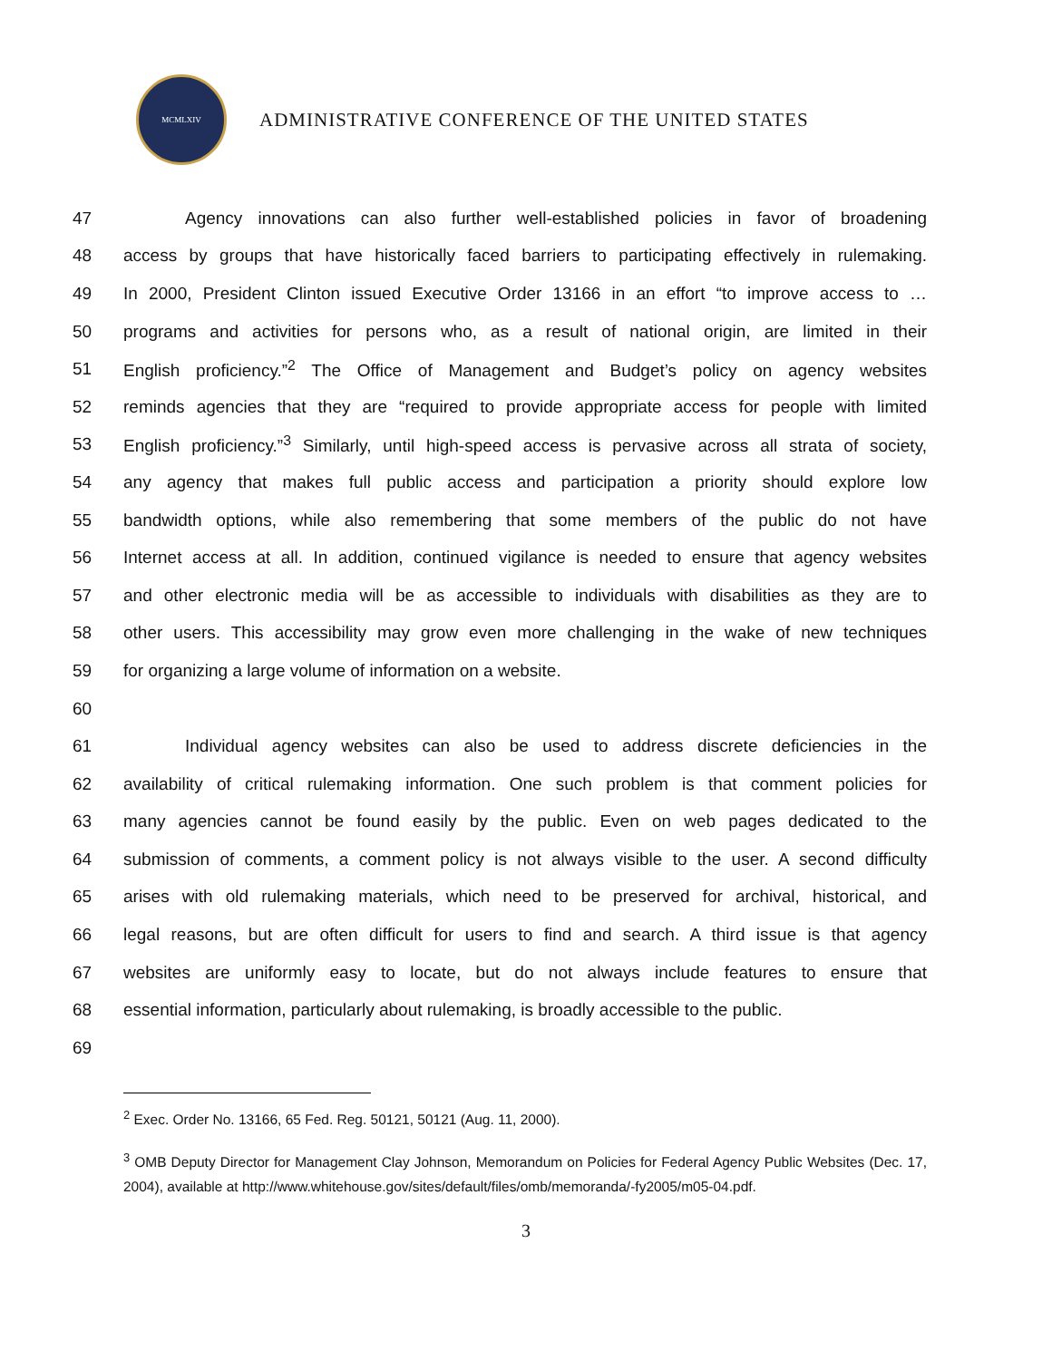MCMLXIV
ADMINISTRATIVE CONFERENCE OF THE UNITED STATES
47 Agency innovations can also further well-established policies in favor of broadening
48 access by groups that have historically faced barriers to participating effectively in rulemaking.
49 In 2000, President Clinton issued Executive Order 13166 in an effort “to improve access to …
50 programs and activities for persons who, as a result of national origin, are limited in their
51 English proficiency.”<sup>2</sup> The Office of Management and Budget’s policy on agency websites
52 reminds agencies that they are “required to provide appropriate access for people with limited
53 English proficiency.”<sup>3</sup> Similarly, until high-speed access is pervasive across all strata of society,
54 any agency that makes full public access and participation a priority should explore low
55 bandwidth options, while also remembering that some members of the public do not have
56 Internet access at all. In addition, continued vigilance is needed to ensure that agency websites
57 and other electronic media will be as accessible to individuals with disabilities as they are to
58 other users. This accessibility may grow even more challenging in the wake of new techniques
59 for organizing a large volume of information on a website.
60
61 Individual agency websites can also be used to address discrete deficiencies in the
62 availability of critical rulemaking information. One such problem is that comment policies for
63 many agencies cannot be found easily by the public. Even on web pages dedicated to the
64 submission of comments, a comment policy is not always visible to the user. A second difficulty
65 arises with old rulemaking materials, which need to be preserved for archival, historical, and
66 legal reasons, but are often difficult for users to find and search. A third issue is that agency
67 websites are uniformly easy to locate, but do not always include features to ensure that
68 essential information, particularly about rulemaking, is broadly accessible to the public.
69
<sup>2</sup> Exec. Order No. 13166, 65 Fed. Reg. 50121, 50121 (Aug. 11, 2000).
<sup>3</sup> OMB Deputy Director for Management Clay Johnson, Memorandum on Policies for Federal Agency Public Websites (Dec. 17, 2004), available at http://www.whitehouse.gov/sites/default/files/omb/memoranda/-fy2005/m05-04.pdf.
3